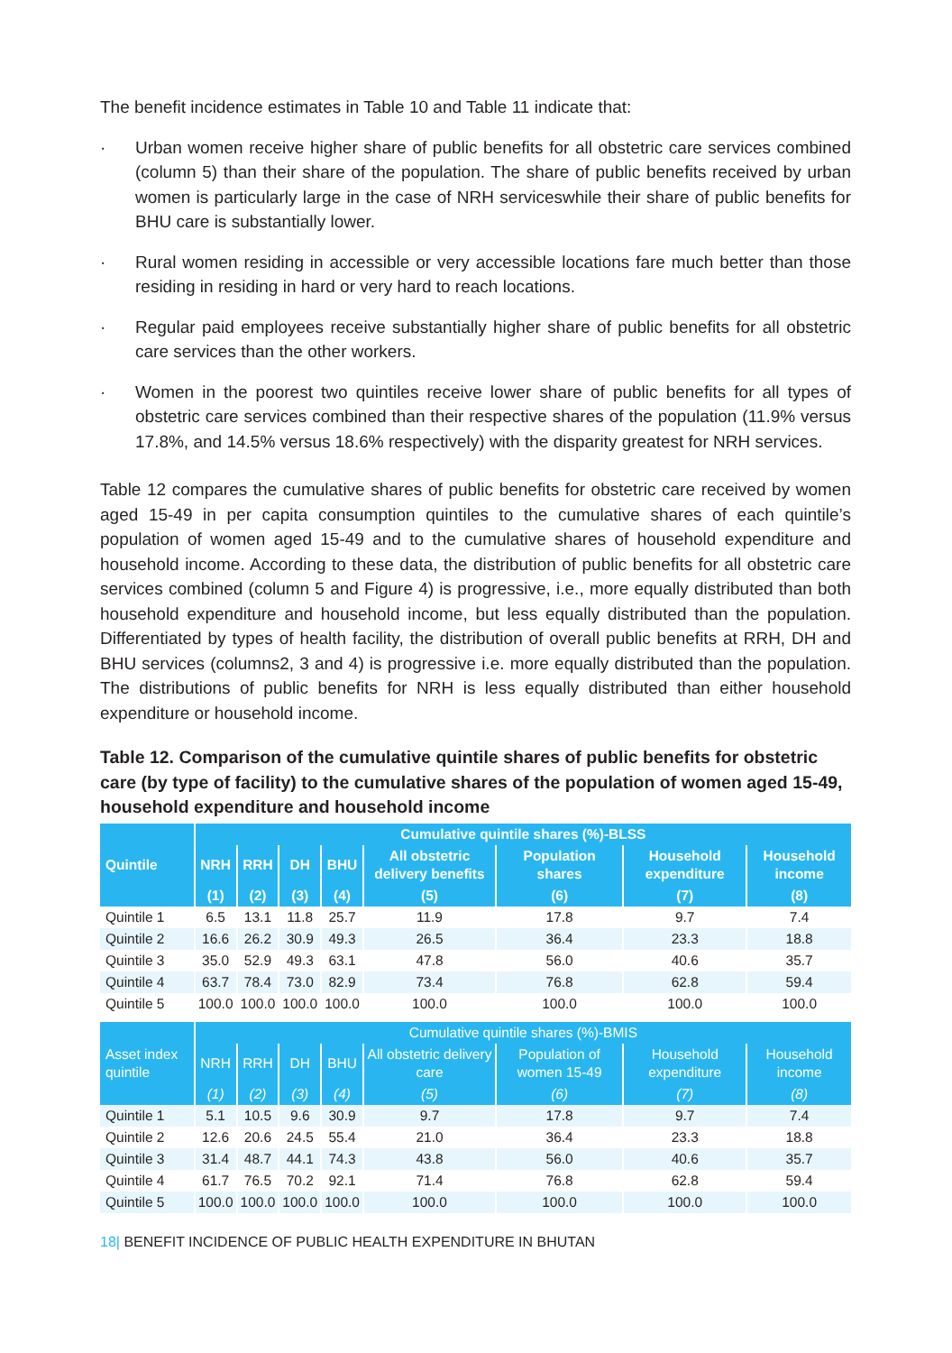The benefit incidence estimates in Table 10 and Table 11 indicate that:
· Urban women receive higher share of public benefits for all obstetric care services combined (column 5) than their share of the population. The share of public benefits received by urban women is particularly large in the case of NRH serviceswhile their share of public benefits for BHU care is substantially lower.
· Rural women residing in accessible or very accessible locations fare much better than those residing in residing in hard or very hard to reach locations.
· Regular paid employees receive substantially higher share of public benefits for all obstetric care services than the other workers.
· Women in the poorest two quintiles receive lower share of public benefits for all types of obstetric care services combined than their respective shares of the population (11.9% versus 17.8%, and 14.5% versus 18.6% respectively) with the disparity greatest for NRH services.
Table 12 compares the cumulative shares of public benefits for obstetric care received by women aged 15-49 in per capita consumption quintiles to the cumulative shares of each quintile’s population of women aged 15-49 and to the cumulative shares of household expenditure and household income. According to these data, the distribution of public benefits for all obstetric care services combined (column 5 and Figure 4) is progressive, i.e., more equally distributed than both household expenditure and household income, but less equally distributed than the population. Differentiated by types of health facility, the distribution of overall public benefits at RRH, DH and BHU services (columns2, 3 and 4) is progressive i.e. more equally distributed than the population. The distributions of public benefits for NRH is less equally distributed than either household expenditure or household income.
Table 12. Comparison of the cumulative quintile shares of public benefits for obstetric care (by type of facility) to the cumulative shares of the population of women aged 15-49, household expenditure and household income
| | Cumulative quintile shares (%)-BLSS | | | | | | | |
| Quintile | NRH | RRH | DH | BHU | All obstetric delivery benefits | Population shares | Household expenditure | Household income |
| | (1) | (2) | (3) | (4) | (5) | (6) | (7) | (8) |
| Quintile 1 | 6.5 | 13.1 | 11.8 | 25.7 | 11.9 | 17.8 | 9.7 | 7.4 |
| Quintile 2 | 16.6 | 26.2 | 30.9 | 49.3 | 26.5 | 36.4 | 23.3 | 18.8 |
| Quintile 3 | 35.0 | 52.9 | 49.3 | 63.1 | 47.8 | 56.0 | 40.6 | 35.7 |
| Quintile 4 | 63.7 | 78.4 | 73.0 | 82.9 | 73.4 | 76.8 | 62.8 | 59.4 |
| Quintile 5 | 100.0 | 100.0 | 100.0 | 100.0 | 100.0 | 100.0 | 100.0 | 100.0 |
| | Cumulative quintile shares (%)-BMIS | | | | | | | |
| Asset index quintile | NRH | RRH | DH | BHU | All obstetric delivery care | Population of women 15-49 | Household expenditure | Household income |
| | (1) | (2) | (3) | (4) | (5) | (6) | (7) | (8) |
| Quintile 1 | 5.1 | 10.5 | 9.6 | 30.9 | 9.7 | 17.8 | 9.7 | 7.4 |
| Quintile 2 | 12.6 | 20.6 | 24.5 | 55.4 | 21.0 | 36.4 | 23.3 | 18.8 |
| Quintile 3 | 31.4 | 48.7 | 44.1 | 74.3 | 43.8 | 56.0 | 40.6 | 35.7 |
| Quintile 4 | 61.7 | 76.5 | 70.2 | 92.1 | 71.4 | 76.8 | 62.8 | 59.4 |
| Quintile 5 | 100.0 | 100.0 | 100.0 | 100.0 | 100.0 | 100.0 | 100.0 | 100.0 |
18| BENEFIT INCIDENCE OF PUBLIC HEALTH EXPENDITURE IN BHUTAN